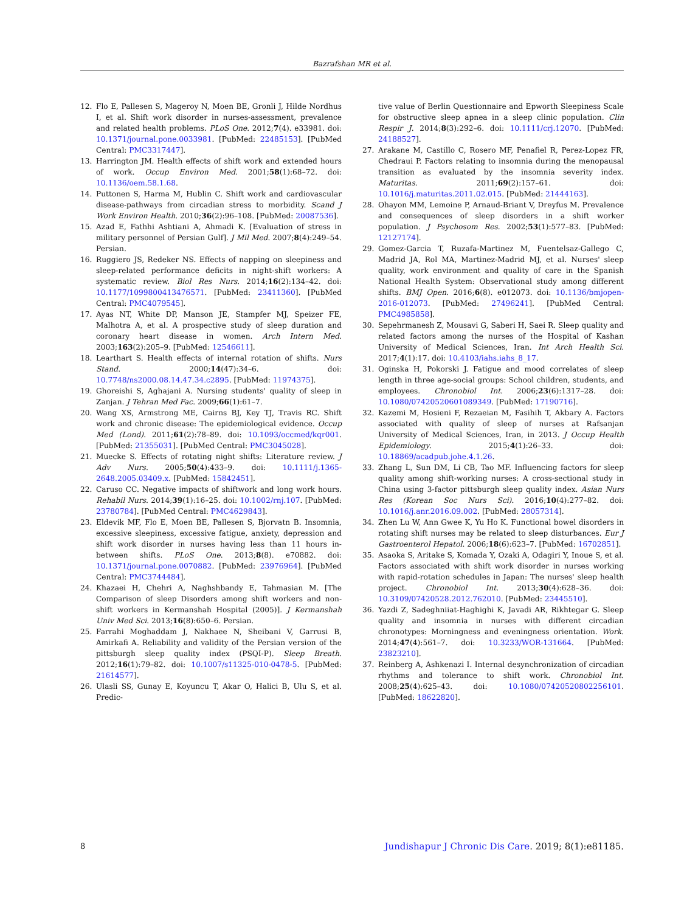Bazrafshan MR et al.
12. Flo E, Pallesen S, Mageroy N, Moen BE, Gronli J, Hilde Nordhus I, et al. Shift work disorder in nurses-assessment, prevalence and related health problems. PLoS One. 2012;7(4). e33981. doi: 10.1371/journal.pone.0033981. [PubMed: 22485153]. [PubMed Central: PMC3317447].
13. Harrington JM. Health effects of shift work and extended hours of work. Occup Environ Med. 2001;58(1):68–72. doi: 10.1136/oem.58.1.68.
14. Puttonen S, Harma M, Hublin C. Shift work and cardiovascular disease-pathways from circadian stress to morbidity. Scand J Work Environ Health. 2010;36(2):96–108. [PubMed: 20087536].
15. Azad E, Fathhi Ashtiani A, Ahmadi K. [Evaluation of stress in military personnel of Persian Gulf]. J Mil Med. 2007;8(4):249–54. Persian.
16. Ruggiero JS, Redeker NS. Effects of napping on sleepiness and sleep-related performance deficits in night-shift workers: A systematic review. Biol Res Nurs. 2014;16(2):134–42. doi: 10.1177/1099800413476571. [PubMed: 23411360]. [PubMed Central: PMC4079545].
17. Ayas NT, White DP, Manson JE, Stampfer MJ, Speizer FE, Malhotra A, et al. A prospective study of sleep duration and coronary heart disease in women. Arch Intern Med. 2003;163(2):205–9. [PubMed: 12546611].
18. Learthart S. Health effects of internal rotation of shifts. Nurs Stand. 2000;14(47):34–6. doi: 10.7748/ns2000.08.14.47.34.c2895. [PubMed: 11974375].
19. Ghoreishi S, Aghajani A. Nursing students' quality of sleep in Zanjan. J Tehran Med Fac. 2009;66(1):61–7.
20. Wang XS, Armstrong ME, Cairns BJ, Key TJ, Travis RC. Shift work and chronic disease: The epidemiological evidence. Occup Med (Lond). 2011;61(2):78–89. doi: 10.1093/occmed/kqr001. [PubMed: 21355031]. [PubMed Central: PMC3045028].
21. Muecke S. Effects of rotating night shifts: Literature review. J Adv Nurs. 2005;50(4):433–9. doi: 10.1111/j.1365-2648.2005.03409.x. [PubMed: 15842451].
22. Caruso CC. Negative impacts of shiftwork and long work hours. Rehabil Nurs. 2014;39(1):16–25. doi: 10.1002/rnj.107. [PubMed: 23780784]. [PubMed Central: PMC4629843].
23. Eldevik MF, Flo E, Moen BE, Pallesen S, Bjorvatn B. Insomnia, excessive sleepiness, excessive fatigue, anxiety, depression and shift work disorder in nurses having less than 11 hours in-between shifts. PLoS One. 2013;8(8). e70882. doi: 10.1371/journal.pone.0070882. [PubMed: 23976964]. [PubMed Central: PMC3744484].
24. Khazaei H, Chehri A, Naghshbandy E, Tahmasian M. [The Comparison of sleep Disorders among shift workers and non-shift workers in Kermanshah Hospital (2005)]. J Kermanshah Univ Med Sci. 2013;16(8):650–6. Persian.
25. Farrahi Moghaddam J, Nakhaee N, Sheibani V, Garrusi B, Amirkafi A. Reliability and validity of the Persian version of the pittsburgh sleep quality index (PSQI-P). Sleep Breath. 2012;16(1):79–82. doi: 10.1007/s11325-010-0478-5. [PubMed: 21614577].
26. Ulasli SS, Gunay E, Koyuncu T, Akar O, Halici B, Ulu S, et al. Predic-
tive value of Berlin Questionnaire and Epworth Sleepiness Scale for obstructive sleep apnea in a sleep clinic population. Clin Respir J. 2014;8(3):292–6. doi: 10.1111/crj.12070. [PubMed: 24188527].
27. Arakane M, Castillo C, Rosero MF, Penafiel R, Perez-Lopez FR, Chedraui P. Factors relating to insomnia during the menopausal transition as evaluated by the insomnia severity index. Maturitas. 2011;69(2):157–61. doi: 10.1016/j.maturitas.2011.02.015. [PubMed: 21444163].
28. Ohayon MM, Lemoine P, Arnaud-Briant V, Dreyfus M. Prevalence and consequences of sleep disorders in a shift worker population. J Psychosom Res. 2002;53(1):577–83. [PubMed: 12127174].
29. Gomez-Garcia T, Ruzafa-Martinez M, Fuentelsaz-Gallego C, Madrid JA, Rol MA, Martinez-Madrid MJ, et al. Nurses' sleep quality, work environment and quality of care in the Spanish National Health System: Observational study among different shifts. BMJ Open. 2016;6(8). e012073. doi: 10.1136/bmjopen-2016-012073. [PubMed: 27496241]. [PubMed Central: PMC4985858].
30. Sepehrmanesh Z, Mousavi G, Saberi H, Saei R. Sleep quality and related factors among the nurses of the Hospital of Kashan University of Medical Sciences, Iran. Int Arch Health Sci. 2017;4(1):17. doi: 10.4103/iahs.iahs_8_17.
31. Oginska H, Pokorski J. Fatigue and mood correlates of sleep length in three age-social groups: School children, students, and employees. Chronobiol Int. 2006;23(6):1317–28. doi: 10.1080/07420520601089349. [PubMed: 17190716].
32. Kazemi M, Hosieni F, Rezaeian M, Fasihih T, Akbary A. Factors associated with quality of sleep of nurses at Rafsanjan University of Medical Sciences, Iran, in 2013. J Occup Health Epidemiology. 2015;4(1):26–33. doi: 10.18869/acadpub.johe.4.1.26.
33. Zhang L, Sun DM, Li CB, Tao MF. Influencing factors for sleep quality among shift-working nurses: A cross-sectional study in China using 3-factor pittsburgh sleep quality index. Asian Nurs Res (Korean Soc Nurs Sci). 2016;10(4):277–82. doi: 10.1016/j.anr.2016.09.002. [PubMed: 28057314].
34. Zhen Lu W, Ann Gwee K, Yu Ho K. Functional bowel disorders in rotating shift nurses may be related to sleep disturbances. Eur J Gastroenterol Hepatol. 2006;18(6):623–7. [PubMed: 16702851].
35. Asaoka S, Aritake S, Komada Y, Ozaki A, Odagiri Y, Inoue S, et al. Factors associated with shift work disorder in nurses working with rapid-rotation schedules in Japan: The nurses' sleep health project. Chronobiol Int. 2013;30(4):628–36. doi: 10.3109/07420528.2012.762010. [PubMed: 23445510].
36. Yazdi Z, Sadeghniiat-Haghighi K, Javadi AR, Rikhtegar G. Sleep quality and insomnia in nurses with different circadian chronotypes: Morningness and eveningness orientation. Work. 2014;47(4):561–7. doi: 10.3233/WOR-131664. [PubMed: 23823210].
37. Reinberg A, Ashkenazi I. Internal desynchronization of circadian rhythms and tolerance to shift work. Chronobiol Int. 2008;25(4):625–43. doi: 10.1080/07420520802256101. [PubMed: 18622820].
8 Jundishapur J Chronic Dis Care. 2019; 8(1):e81185.